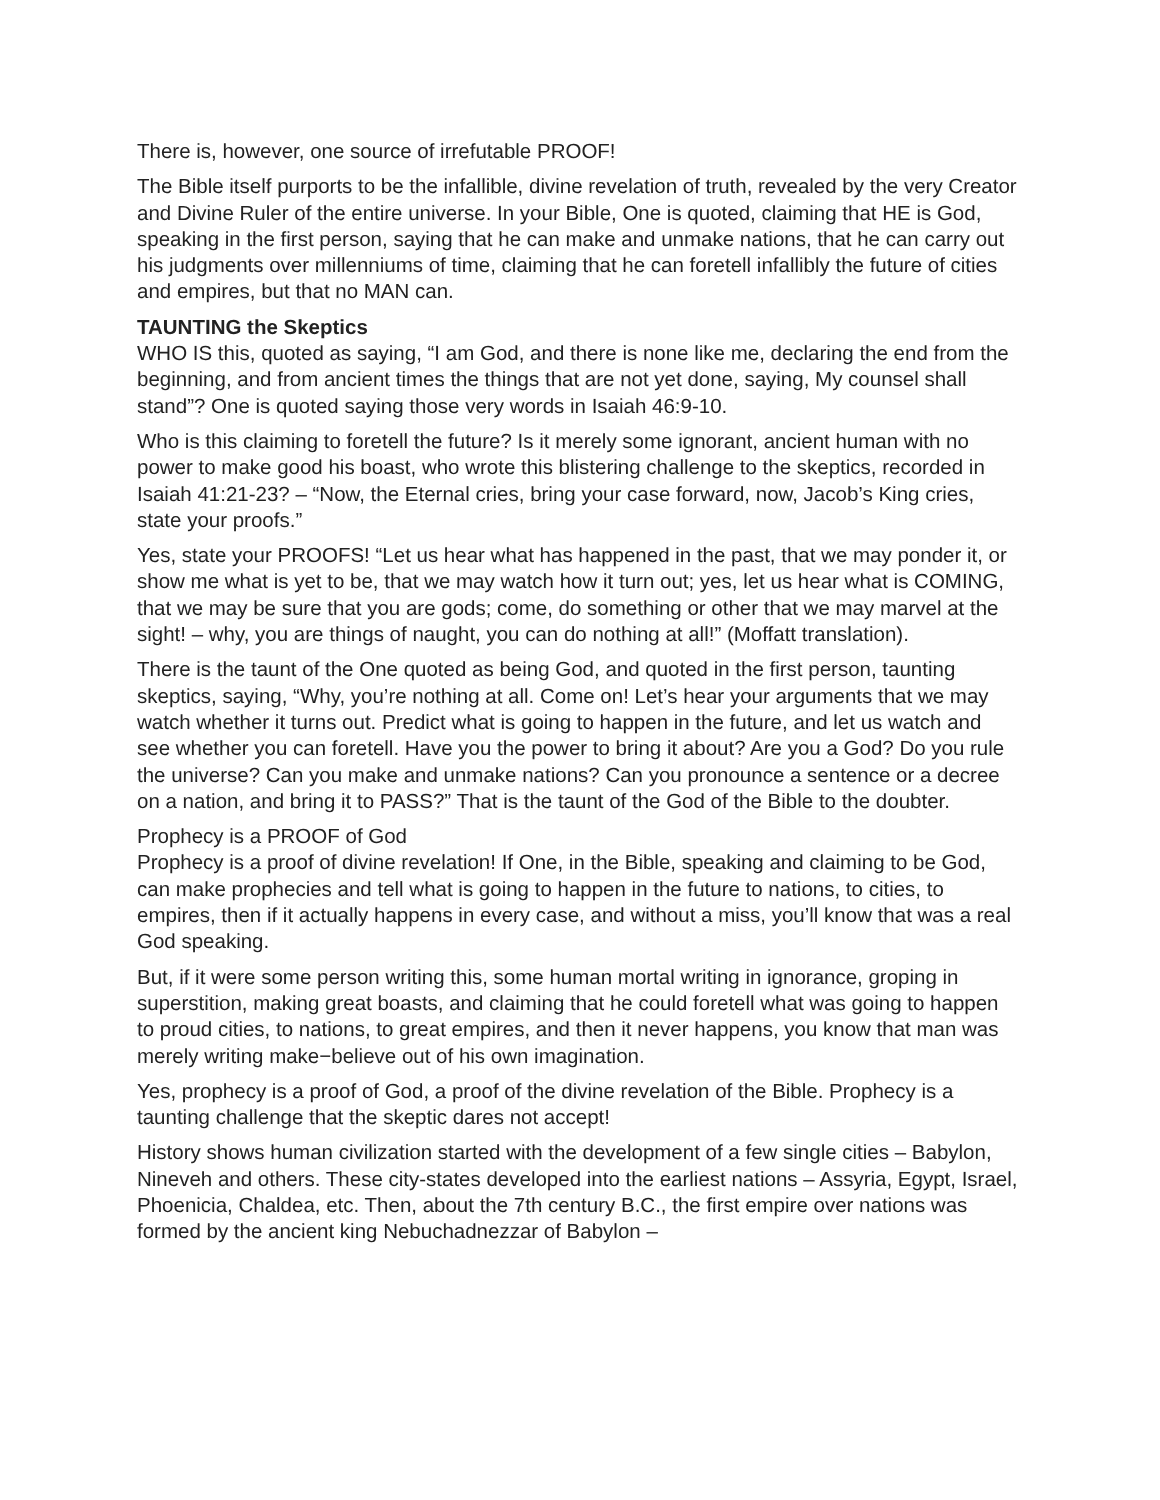There is, however, one source of irrefutable PROOF!
The Bible itself purports to be the infallible, divine revelation of truth, revealed by the very Creator and Divine Ruler of the entire universe. In your Bible, One is quoted, claiming that HE is God, speaking in the first person, saying that he can make and unmake nations, that he can carry out his judgments over millenniums of time, claiming that he can foretell infallibly the future of cities and empires, but that no MAN can.
TAUNTING the Skeptics
WHO IS this, quoted as saying, “I am God, and there is none like me, declaring the end from the beginning, and from ancient times the things that are not yet done, saying, My counsel shall stand”? One is quoted saying those very words in Isaiah 46:9-10.
Who is this claiming to foretell the future? Is it merely some ignorant, ancient human with no power to make good his boast, who wrote this blistering challenge to the skeptics, recorded in Isaiah 41:21-23? – “Now, the Eternal cries, bring your case forward, now, Jacob’s King cries, state your proofs.”
Yes, state your PROOFS! “Let us hear what has happened in the past, that we may ponder it, or show me what is yet to be, that we may watch how it turn out; yes, let us hear what is COMING, that we may be sure that you are gods; come, do something or other that we may marvel at the sight! – why, you are things of naught, you can do nothing at all!” (Moffatt translation).
There is the taunt of the One quoted as being God, and quoted in the first person, taunting skeptics, saying, “Why, you’re nothing at all. Come on! Let’s hear your arguments that we may watch whether it turns out. Predict what is going to happen in the future, and let us watch and see whether you can foretell. Have you the power to bring it about? Are you a God? Do you rule the universe? Can you make and unmake nations? Can you pronounce a sentence or a decree on a nation, and bring it to PASS?” That is the taunt of the God of the Bible to the doubter.
Prophecy is a PROOF of God
Prophecy is a proof of divine revelation! If One, in the Bible, speaking and claiming to be God, can make prophecies and tell what is going to happen in the future to nations, to cities, to empires, then if it actually happens in every case, and without a miss, you’ll know that was a real God speaking.
But, if it were some person writing this, some human mortal writing in ignorance, groping in superstition, making great boasts, and claiming that he could foretell what was going to happen to proud cities, to nations, to great empires, and then it never happens, you know that man was merely writing make−believe out of his own imagination.
Yes, prophecy is a proof of God, a proof of the divine revelation of the Bible. Prophecy is a taunting challenge that the skeptic dares not accept!
History shows human civilization started with the development of a few single cities – Babylon, Nineveh and others. These city-states developed into the earliest nations – Assyria, Egypt, Israel, Phoenicia, Chaldea, etc. Then, about the 7th century B.C., the first empire over nations was formed by the ancient king Nebuchadnezzar of Babylon –